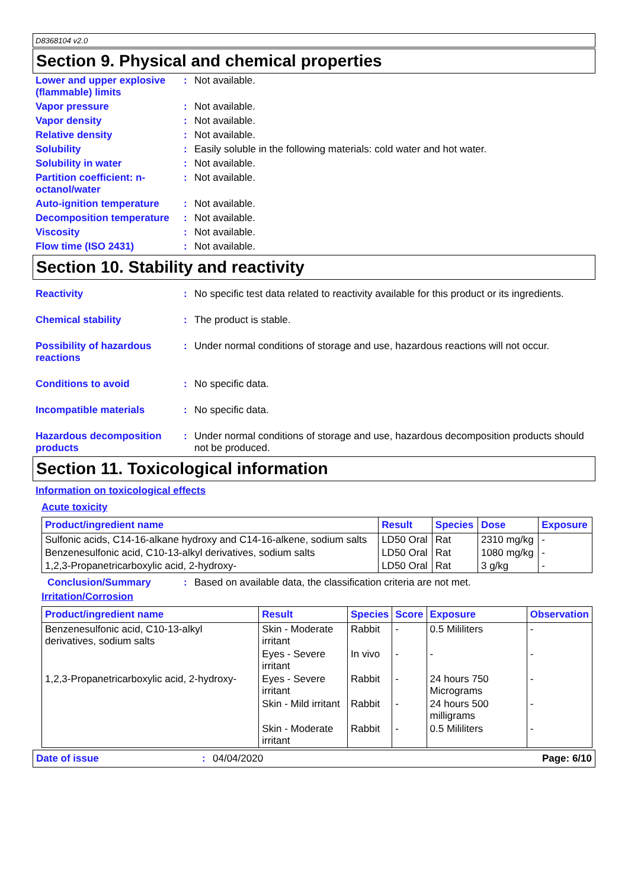D8368104 v2.0
Section 9. Physical and chemical properties
Lower and upper explosive (flammable) limits
: Not available.
Vapor pressure : Not available.
Vapor density : Not available.
Relative density : Not available.
Solubility : Easily soluble in the following materials: cold water and hot water.
Solubility in water : Not available.
Partition coefficient: n-octanol/water
: Not available.
Auto-ignition temperature
: Not available.
Decomposition temperature
: Not available.
Viscosity : Not available.
Flow time (ISO 2431) : Not available.
Section 10. Stability and reactivity
Reactivity : No specific test data related to reactivity available for this product or its ingredients.
Chemical stability : The product is stable.
Possibility of hazardous reactions
: Under normal conditions of storage and use, hazardous reactions will not occur.
Conditions to avoid : No specific data.
Incompatible materials : No specific data.
Hazardous decomposition products
: Under normal conditions of storage and use, hazardous decomposition products should not be produced.
Section 11. Toxicological information
Information on toxicological effects
Acute toxicity
| Product/ingredient name | Result | Species | Dose | Exposure |
| --- | --- | --- | --- | --- |
| Sulfonic acids, C14-16-alkane hydroxy and C14-16-alkene, sodium salts | LD50 Oral | Rat | 2310 mg/kg | - |
| Benzenesulfonic acid, C10-13-alkyl derivatives, sodium salts | LD50 Oral | Rat | 1080 mg/kg | - |
| 1,2,3-Propanetricarboxylic acid, 2-hydroxy- | LD50 Oral | Rat | 3 g/kg | - |
Conclusion/Summary : Based on available data, the classification criteria are not met.
Irritation/Corrosion
| Product/ingredient name | Result | Species | Score | Exposure | Observation |
| --- | --- | --- | --- | --- | --- |
| Benzenesulfonic acid, C10-13-alkyl derivatives, sodium salts | Skin - Moderate irritant | Rabbit | - | 0.5 Mililiters | - |
| | Eyes - Severe irritant | In vivo | - | - | - |
| 1,2,3-Propanetricarboxylic acid, 2-hydroxy- | Eyes - Severe irritant | Rabbit | - | 24 hours 750 Micrograms | - |
| | Skin - Mild irritant | Rabbit | - | 24 hours 500 milligrams | - |
| | Skin - Moderate irritant | Rabbit | - | 0.5 Mililiters | - |
Date of issue : 04/04/2020 Page: 6/10